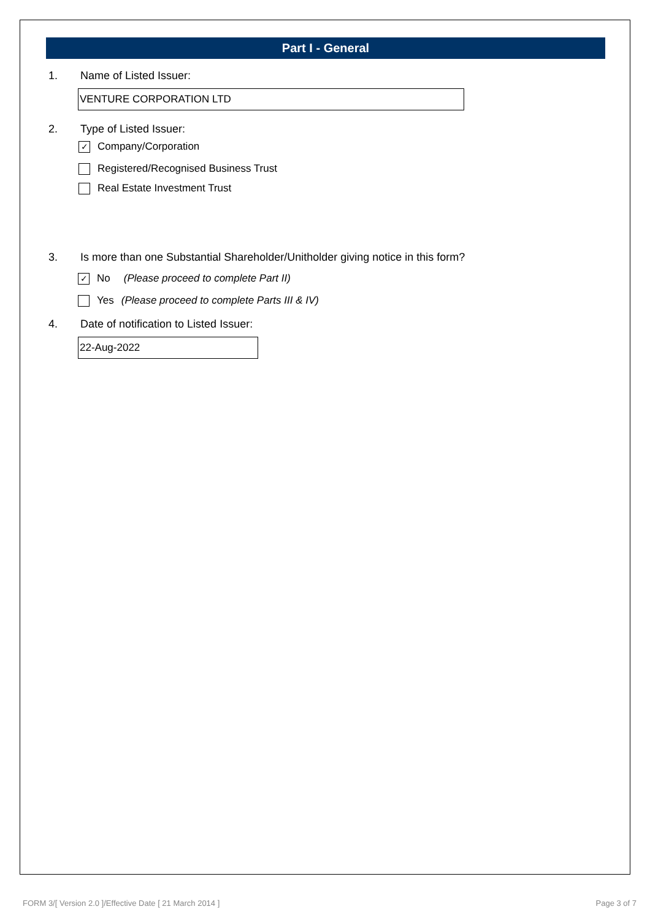Part I - General
1. Name of Listed Issuer:
VENTURE CORPORATION LTD
2. Type of Listed Issuer:
✓ Company/Corporation
Registered/Recognised Business Trust
Real Estate Investment Trust
3. Is more than one Substantial Shareholder/Unitholder giving notice in this form?
✓ No (Please proceed to complete Part II)
Yes (Please proceed to complete Parts III & IV)
4. Date of notification to Listed Issuer:
22-Aug-2022
FORM 3/[ Version 2.0 ]/Effective Date [ 21 March 2014 ] Page 3 of 7